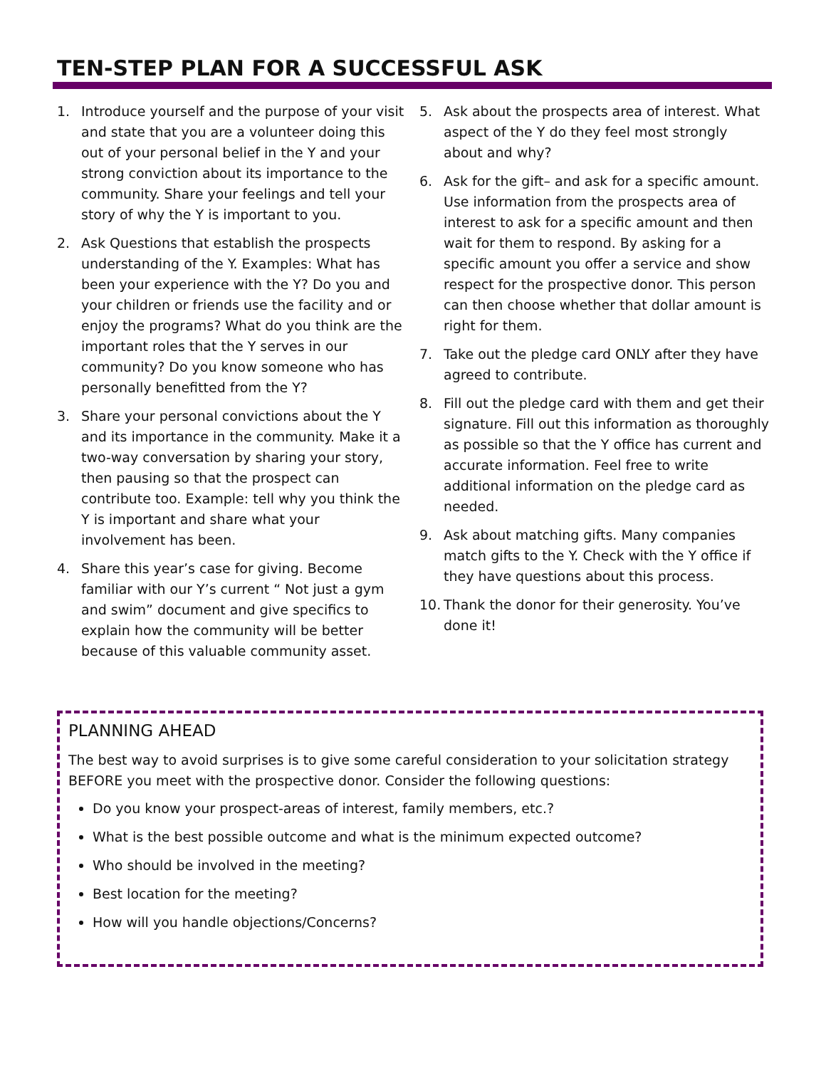TEN-STEP PLAN FOR A SUCCESSFUL ASK
1. Introduce yourself and the purpose of your visit and state that you are a volunteer doing this out of your personal belief in the Y and your strong conviction about its importance to the community. Share your feelings and tell your story of why the Y is important to you.
2. Ask Questions that establish the prospects understanding of the Y. Examples: What has been your experience with the Y? Do you and your children or friends use the facility and or enjoy the programs? What do you think are the important roles that the Y serves in our community? Do you know someone who has personally benefitted from the Y?
3. Share your personal convictions about the Y and its importance in the community. Make it a two-way conversation by sharing your story, then pausing so that the prospect can contribute too. Example: tell why you think the Y is important and share what your involvement has been.
4. Share this year’s case for giving. Become familiar with our Y’s current “ Not just a gym and swim” document and give specifics to explain how the community will be better because of this valuable community asset.
5. Ask about the prospects area of interest. What aspect of the Y do they feel most strongly about and why?
6. Ask for the gift– and ask for a specific amount. Use information from the prospects area of interest to ask for a specific amount and then wait for them to respond. By asking for a specific amount you offer a service and show respect for the prospective donor. This person can then choose whether that dollar amount is right for them.
7. Take out the pledge card ONLY after they have agreed to contribute.
8. Fill out the pledge card with them and get their signature. Fill out this information as thoroughly as possible so that the Y office has current and accurate information. Feel free to write additional information on the pledge card as needed.
9. Ask about matching gifts. Many companies match gifts to the Y. Check with the Y office if they have questions about this process.
10. Thank the donor for their generosity. You’ve done it!
PLANNING AHEAD
The best way to avoid surprises is to give some careful consideration to your solicitation strategy BEFORE you meet with the prospective donor. Consider the following questions:
Do you know your prospect-areas of interest, family members, etc.?
What is the best possible outcome and what is the minimum expected outcome?
Who should be involved in the meeting?
Best location for the meeting?
How will you handle objections/Concerns?